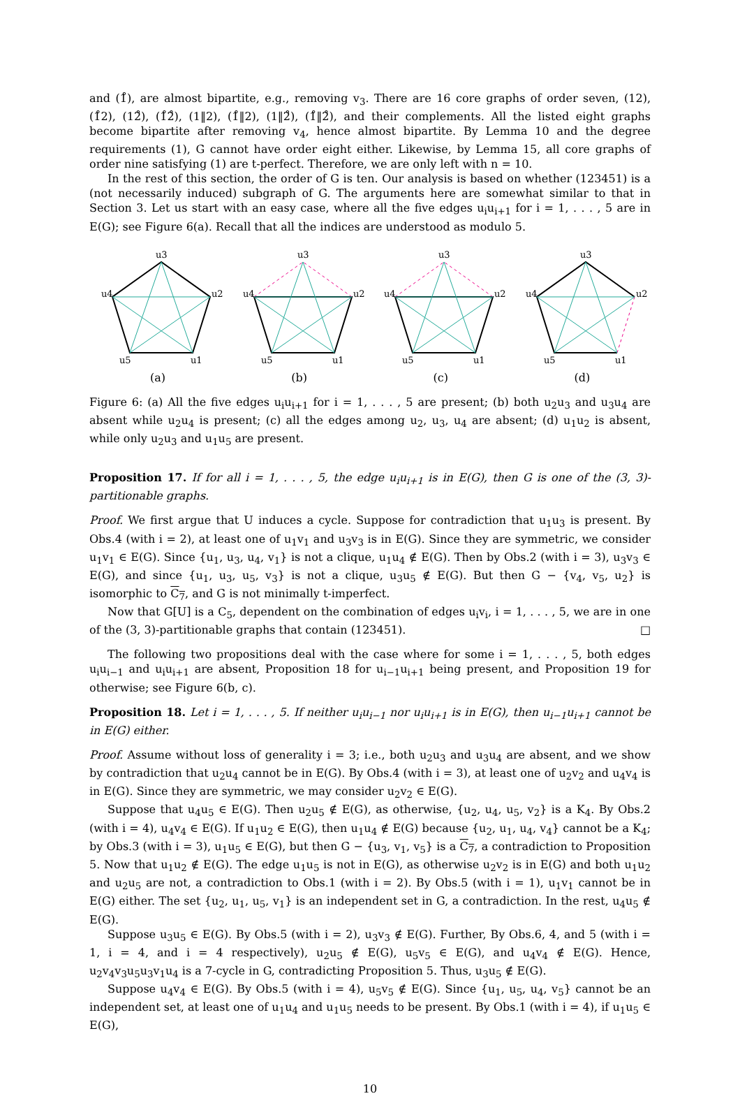and (1̊), are almost bipartite, e.g., removing v<sub>3</sub>. There are 16 core graphs of order seven, (12), (1̊2), (12̊), (1̊2̊), (1‖2), (1̊‖2), (1‖2̊), (1̊‖2̊), and their complements. All the listed eight graphs become bipartite after removing v<sub>4</sub>, hence almost bipartite. By Lemma 10 and the degree requirements (1), G cannot have order eight either. Likewise, by Lemma 15, all core graphs of order nine satisfying (1) are t-perfect. Therefore, we are only left with n = 10.
In the rest of this section, the order of G is ten. Our analysis is based on whether (123451) is a (not necessarily induced) subgraph of G. The arguments here are somewhat similar to that in Section 3. Let us start with an easy case, where all the five edges u<sub>i</sub>u<sub>i+1</sub> for i = 1, . . . , 5 are in E(G); see Figure 6(a). Recall that all the indices are understood as modulo 5.
u3
u4
u2
u5
u1
(a)
u3
u4
u2
u5
u1
(b)
u3
u4
u2
u5
u1
(c)
u3
u4
u2
u5
u1
(d)
Figure 6: (a) All the five edges u<sub>i</sub>u<sub>i+1</sub> for i = 1, . . . , 5 are present; (b) both u<sub>2</sub>u<sub>3</sub> and u<sub>3</sub>u<sub>4</sub> are absent while u<sub>2</sub>u<sub>4</sub> is present; (c) all the edges among u<sub>2</sub>, u<sub>3</sub>, u<sub>4</sub> are absent; (d) u<sub>1</sub>u<sub>2</sub> is absent, while only u<sub>2</sub>u<sub>3</sub> and u<sub>1</sub>u<sub>5</sub> are present.
Proposition 17. If for all i = 1, . . . , 5, the edge u<sub>i</sub>u<sub>i+1</sub> is in E(G), then G is one of the (3, 3)-partitionable graphs.
Proof. We first argue that U induces a cycle. Suppose for contradiction that u<sub>1</sub>u<sub>3</sub> is present. By Obs.4 (with i = 2), at least one of u<sub>1</sub>v<sub>1</sub> and u<sub>3</sub>v<sub>3</sub> is in E(G). Since they are symmetric, we consider u<sub>1</sub>v<sub>1</sub> ∈ E(G). Since {u<sub>1</sub>, u<sub>3</sub>, u<sub>4</sub>, v<sub>1</sub>} is not a clique, u<sub>1</sub>u<sub>4</sub> ∉ E(G). Then by Obs.2 (with i = 3), u<sub>3</sub>v<sub>3</sub> ∈ E(G), and since {u<sub>1</sub>, u<sub>3</sub>, u<sub>5</sub>, v<sub>3</sub>} is not a clique, u<sub>3</sub>u<sub>5</sub> ∉ E(G). But then G − {v<sub>4</sub>, v<sub>5</sub>, u<sub>2</sub>} is isomorphic to C<sub>7</sub>, and G is not minimally t-imperfect.
Now that G[U] is a C<sub>5</sub>, dependent on the combination of edges u<sub>i</sub>v<sub>i</sub>, i = 1, . . . , 5, we are in one of the (3, 3)-partitionable graphs that contain (123451). □
The following two propositions deal with the case where for some i = 1, . . . , 5, both edges u<sub>i</sub>u<sub>i−1</sub> and u<sub>i</sub>u<sub>i+1</sub> are absent, Proposition 18 for u<sub>i−1</sub>u<sub>i+1</sub> being present, and Proposition 19 for otherwise; see Figure 6(b, c).
Proposition 18. Let i = 1, . . . , 5. If neither u<sub>i</sub>u<sub>i−1</sub> nor u<sub>i</sub>u<sub>i+1</sub> is in E(G), then u<sub>i−1</sub>u<sub>i+1</sub> cannot be in E(G) either.
Proof. Assume without loss of generality i = 3; i.e., both u<sub>2</sub>u<sub>3</sub> and u<sub>3</sub>u<sub>4</sub> are absent, and we show by contradiction that u<sub>2</sub>u<sub>4</sub> cannot be in E(G). By Obs.4 (with i = 3), at least one of u<sub>2</sub>v<sub>2</sub> and u<sub>4</sub>v<sub>4</sub> is in E(G). Since they are symmetric, we may consider u<sub>2</sub>v<sub>2</sub> ∈ E(G).
Suppose that u<sub>4</sub>u<sub>5</sub> ∈ E(G). Then u<sub>2</sub>u<sub>5</sub> ∉ E(G), as otherwise, {u<sub>2</sub>, u<sub>4</sub>, u<sub>5</sub>, v<sub>2</sub>} is a K<sub>4</sub>. By Obs.2 (with i = 4), u<sub>4</sub>v<sub>4</sub> ∈ E(G). If u<sub>1</sub>u<sub>2</sub> ∈ E(G), then u<sub>1</sub>u<sub>4</sub> ∉ E(G) because {u<sub>2</sub>, u<sub>1</sub>, u<sub>4</sub>, v<sub>4</sub>} cannot be a K<sub>4</sub>; by Obs.3 (with i = 3), u<sub>1</sub>u<sub>5</sub> ∈ E(G), but then G − {u<sub>3</sub>, v<sub>1</sub>, v<sub>5</sub>} is a C<sub>7</sub>, a contradiction to Proposition 5. Now that u<sub>1</sub>u<sub>2</sub> ∉ E(G). The edge u<sub>1</sub>u<sub>5</sub> is not in E(G), as otherwise u<sub>2</sub>v<sub>2</sub> is in E(G) and both u<sub>1</sub>u<sub>2</sub> and u<sub>2</sub>u<sub>5</sub> are not, a contradiction to Obs.1 (with i = 2). By Obs.5 (with i = 1), u<sub>1</sub>v<sub>1</sub> cannot be in E(G) either. The set {u<sub>2</sub>, u<sub>1</sub>, u<sub>5</sub>, v<sub>1</sub>} is an independent set in G, a contradiction. In the rest, u<sub>4</sub>u<sub>5</sub> ∉ E(G).
Suppose u<sub>3</sub>u<sub>5</sub> ∈ E(G). By Obs.5 (with i = 2), u<sub>3</sub>v<sub>3</sub> ∉ E(G). Further, By Obs.6, 4, and 5 (with i = 1, i = 4, and i = 4 respectively), u<sub>2</sub>u<sub>5</sub> ∉ E(G), u<sub>5</sub>v<sub>5</sub> ∈ E(G), and u<sub>4</sub>v<sub>4</sub> ∉ E(G). Hence, u<sub>2</sub>v<sub>4</sub>v<sub>3</sub>u<sub>5</sub>u<sub>3</sub>v<sub>1</sub>u<sub>4</sub> is a 7-cycle in G, contradicting Proposition 5. Thus, u<sub>3</sub>u<sub>5</sub> ∉ E(G).
Suppose u<sub>4</sub>v<sub>4</sub> ∈ E(G). By Obs.5 (with i = 4), u<sub>5</sub>v<sub>5</sub> ∉ E(G). Since {u<sub>1</sub>, u<sub>5</sub>, u<sub>4</sub>, v<sub>5</sub>} cannot be an independent set, at least one of u<sub>1</sub>u<sub>4</sub> and u<sub>1</sub>u<sub>5</sub> needs to be present. By Obs.1 (with i = 4), if u<sub>1</sub>u<sub>5</sub> ∈ E(G),
10